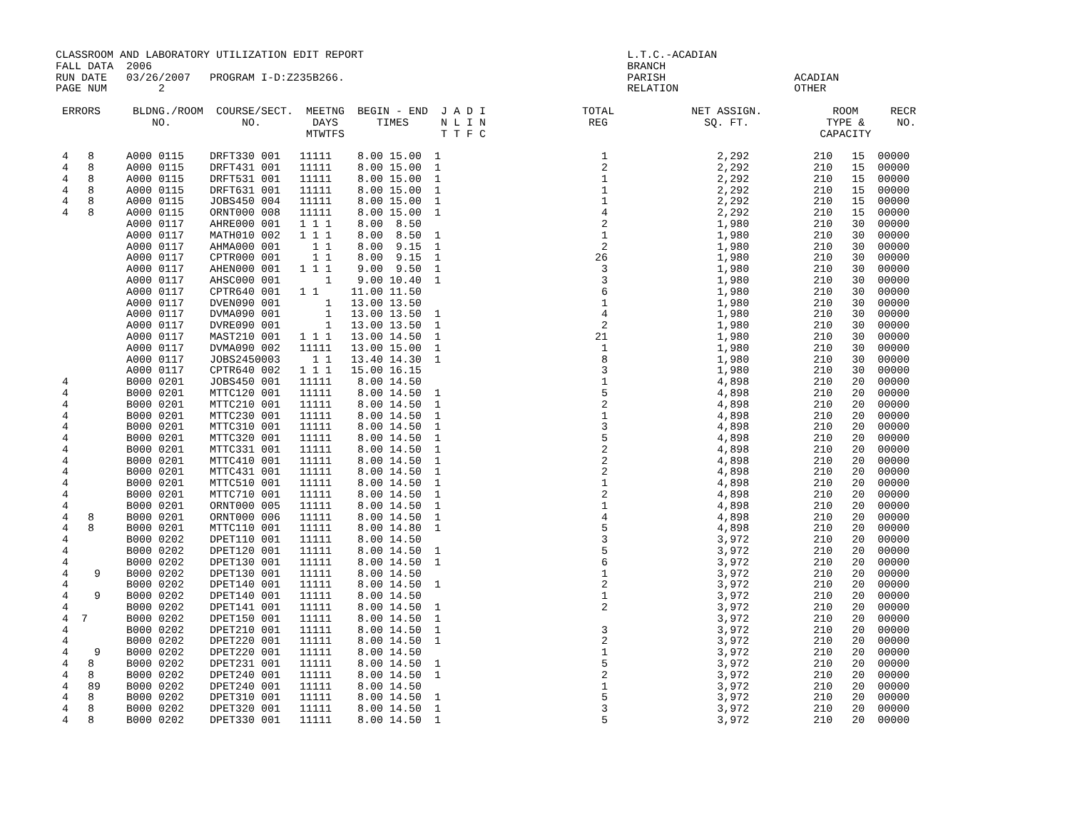CLASSROOM AND LABORATORY UTILIZATION EDIT REPORT                                         L.T.C.-ACADIAN
FALL DATA  2006                                                                          BRANCH
RUN DATE   03/26/2007   PROGRAM I-D:Z235B266.                                            PARISH                    ACADIAN
PAGE NUM        2                                                                        RELATION                  OTHER

 ERRORS     BLDNG./ROOM  COURSE/SECT.  MEETNG  BEGIN - END  J A D I               TOTAL            NET ASSIGN.           ROOM     RECR
               NO.           NO.        DAYS      TIMES     N L I N                REG               SQ. FT.            TYPE &     NO.
                                       MTWTFS               T T F C                                                    CAPACITY

 4   8     A000 0115    DRFT330 001   11111    8.00 15.00  1                         1                 2,292          210   15  00000
 4   8     A000 0115    DRFT431 001   11111    8.00 15.00  1                         2                 2,292          210   15  00000
 4   8     A000 0115    DRFT531 001   11111    8.00 15.00  1                         1                 2,292          210   15  00000
 4   8     A000 0115    DRFT631 001   11111    8.00 15.00  1                         1                 2,292          210   15  00000
 4   8     A000 0115    JOBS450 004   11111    8.00 15.00  1                         1                 2,292          210   15  00000
 4   8     A000 0115    ORNT000 008   11111    8.00 15.00  1                         4                 2,292          210   15  00000
           A000 0117    AHRE000 001   1 1 1    8.00  8.50                            2                 1,980          210   30  00000
           A000 0117    MATH010 002   1 1 1    8.00  8.50  1                         1                 1,980          210   30  00000
           A000 0117    AHMA000 001     1 1    8.00  9.15  1                         2                 1,980          210   30  00000
           A000 0117    CPTR000 001     1 1    8.00  9.15  1                        26                 1,980          210   30  00000
           A000 0117    AHEN000 001   1 1 1    9.00  9.50  1                         3                 1,980          210   30  00000
           A000 0117    AHSC000 001       1    9.00 10.40  1                         3                 1,980          210   30  00000
           A000 0117    CPTR640 001   1 1     11.00 11.50                            6                 1,980          210   30  00000
           A000 0117    DVEN090 001       1   13.00 13.50                            1                 1,980          210   30  00000
           A000 0117    DVMA090 001       1   13.00 13.50  1                         4                 1,980          210   30  00000
           A000 0117    DVRE090 001       1   13.00 13.50  1                         2                 1,980          210   30  00000
           A000 0117    MAST210 001   1 1 1   13.00 14.50  1                        21                 1,980          210   30  00000
           A000 0117    DVMA090 002   11111   13.00 15.00  1                         1                 1,980          210   30  00000
           A000 0117    JOBS2450003     1 1   13.40 14.30  1                         8                 1,980          210   30  00000
           A000 0117    CPTR640 002   1 1 1   15.00 16.15                            3                 1,980          210   30  00000
 4         B000 0201    JOBS450 001   11111    8.00 14.50                            1                 4,898          210   20  00000
 4         B000 0201    MTTC120 001   11111    8.00 14.50  1                         5                 4,898          210   20  00000
 4         B000 0201    MTTC210 001   11111    8.00 14.50  1                         2                 4,898          210   20  00000
 4         B000 0201    MTTC230 001   11111    8.00 14.50  1                         1                 4,898          210   20  00000
 4         B000 0201    MTTC310 001   11111    8.00 14.50  1                         3                 4,898          210   20  00000
 4         B000 0201    MTTC320 001   11111    8.00 14.50  1                         5                 4,898          210   20  00000
 4         B000 0201    MTTC331 001   11111    8.00 14.50  1                         2                 4,898          210   20  00000
 4         B000 0201    MTTC410 001   11111    8.00 14.50  1                         2                 4,898          210   20  00000
 4         B000 0201    MTTC431 001   11111    8.00 14.50  1                         2                 4,898          210   20  00000
 4         B000 0201    MTTC510 001   11111    8.00 14.50  1                         1                 4,898          210   20  00000
 4         B000 0201    MTTC710 001   11111    8.00 14.50  1                         2                 4,898          210   20  00000
 4         B000 0201    ORNT000 005   11111    8.00 14.50  1                         1                 4,898          210   20  00000
 4   8     B000 0201    ORNT000 006   11111    8.00 14.50  1                         4                 4,898          210   20  00000
 4   8     B000 0201    MTTC110 001   11111    8.00 14.80  1                         5                 4,898          210   20  00000
 4         B000 0202    DPET110 001   11111    8.00 14.50                            3                 3,972          210   20  00000
 4         B000 0202    DPET120 001   11111    8.00 14.50  1                         5                 3,972          210   20  00000
 4         B000 0202    DPET130 001   11111    8.00 14.50  1                         6                 3,972          210   20  00000
 4    9    B000 0202    DPET130 001   11111    8.00 14.50                            1                 3,972          210   20  00000
 4         B000 0202    DPET140 001   11111    8.00 14.50  1                         2                 3,972          210   20  00000
 4    9    B000 0202    DPET140 001   11111    8.00 14.50                            1                 3,972          210   20  00000
 4         B000 0202    DPET141 001   11111    8.00 14.50  1                         2                 3,972          210   20  00000
 4  7      B000 0202    DPET150 001   11111    8.00 14.50  1                                           3,972          210   20  00000
 4         B000 0202    DPET210 001   11111    8.00 14.50  1                         3                 3,972          210   20  00000
 4         B000 0202    DPET220 001   11111    8.00 14.50  1                         2                 3,972          210   20  00000
 4    9    B000 0202    DPET220 001   11111    8.00 14.50                            1                 3,972          210   20  00000
 4   8     B000 0202    DPET231 001   11111    8.00 14.50  1                         5                 3,972          210   20  00000
 4   8     B000 0202    DPET240 001   11111    8.00 14.50  1                         2                 3,972          210   20  00000
 4   89    B000 0202    DPET240 001   11111    8.00 14.50                            1                 3,972          210   20  00000
 4   8     B000 0202    DPET310 001   11111    8.00 14.50  1                         5                 3,972          210   20  00000
 4   8     B000 0202    DPET320 001   11111    8.00 14.50  1                         3                 3,972          210   20  00000
 4   8     B000 0202    DPET330 001   11111    8.00 14.50  1                         5                 3,972          210   20  00000